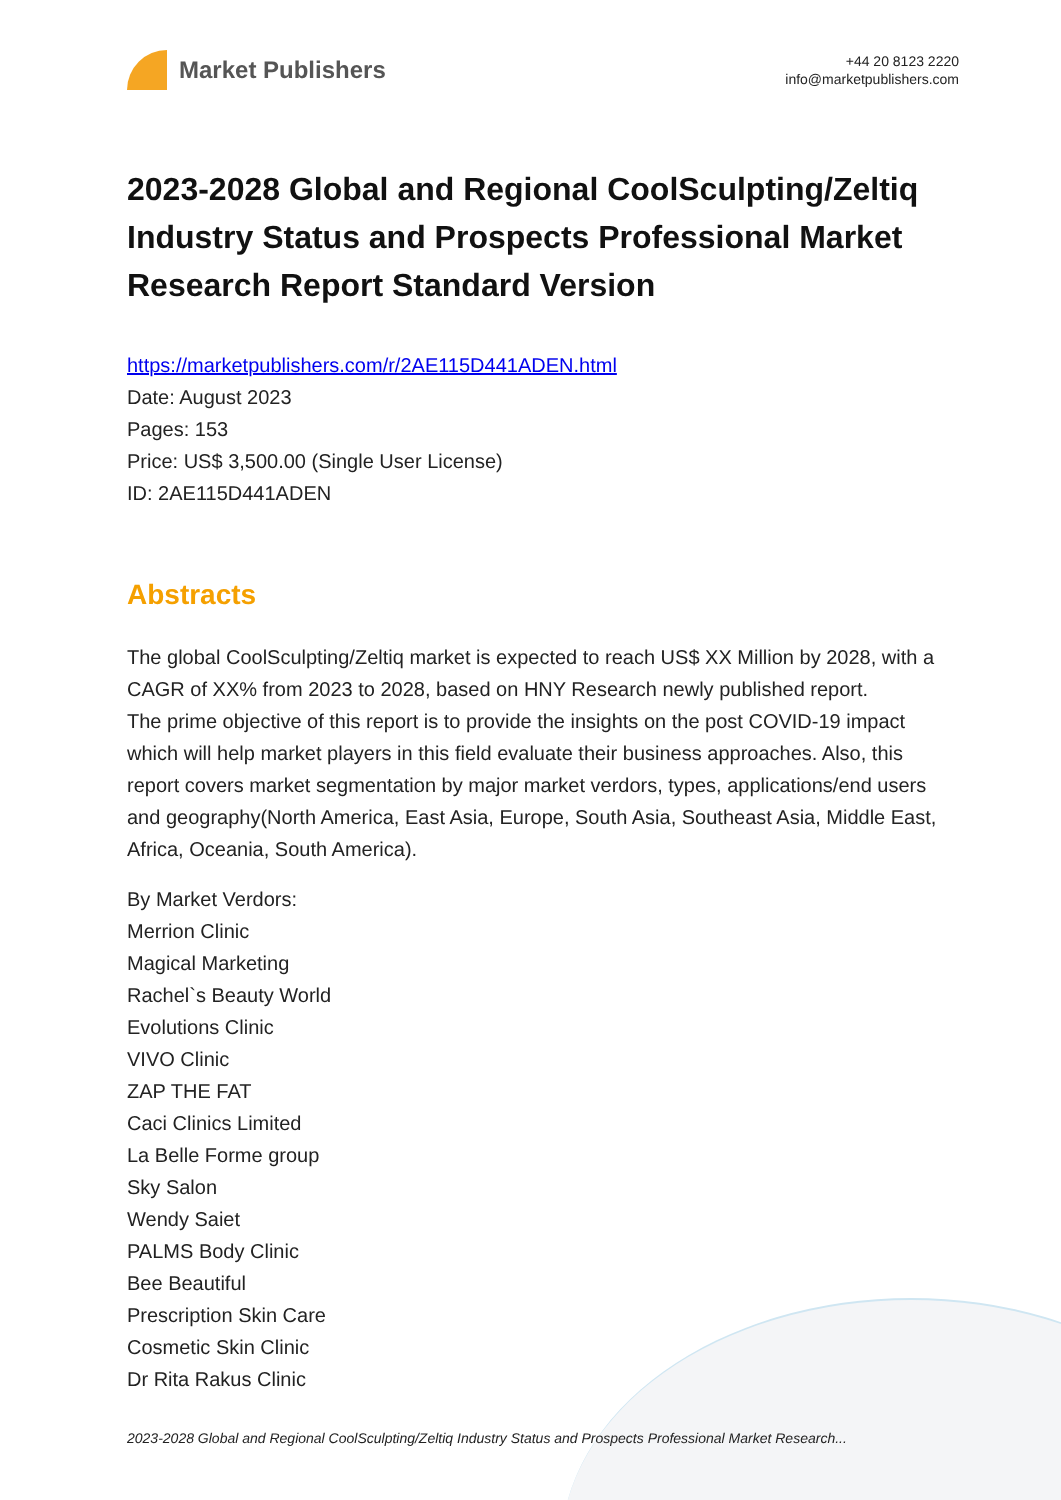Market Publishers
+44 20 8123 2220
info@marketpublishers.com
2023-2028 Global and Regional CoolSculpting/Zeltiq Industry Status and Prospects Professional Market Research Report Standard Version
https://marketpublishers.com/r/2AE115D441ADEN.html
Date: August 2023
Pages: 153
Price: US$ 3,500.00 (Single User License)
ID: 2AE115D441ADEN
Abstracts
The global CoolSculpting/Zeltiq market is expected to reach US$ XX Million by 2028, with a CAGR of XX% from 2023 to 2028, based on HNY Research newly published report.
The prime objective of this report is to provide the insights on the post COVID-19 impact which will help market players in this field evaluate their business approaches. Also, this report covers market segmentation by major market verdors, types, applications/end users and geography(North America, East Asia, Europe, South Asia, Southeast Asia, Middle East, Africa, Oceania, South America).
By Market Verdors:
Merrion Clinic
Magical Marketing
Rachel`s Beauty World
Evolutions Clinic
VIVO Clinic
ZAP THE FAT
Caci Clinics Limited
La Belle Forme group
Sky Salon
Wendy Saiet
PALMS Body Clinic
Bee Beautiful
Prescription Skin Care
Cosmetic Skin Clinic
Dr Rita Rakus Clinic
2023-2028 Global and Regional CoolSculpting/Zeltiq Industry Status and Prospects Professional Market Research...